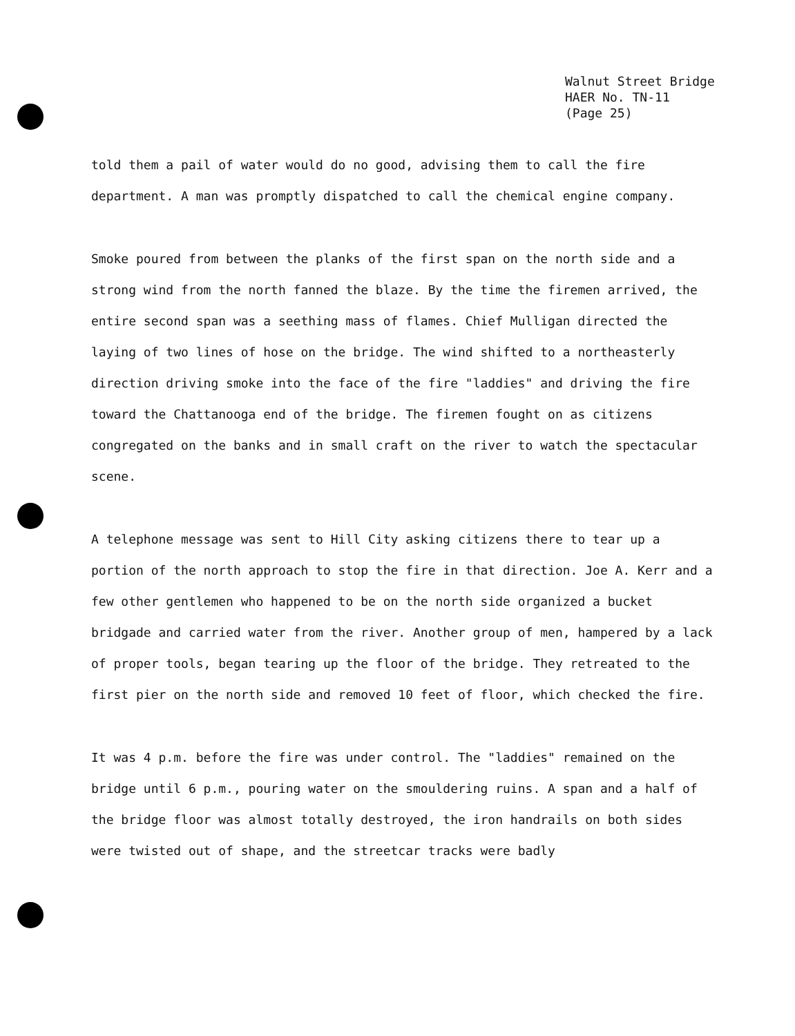Walnut Street Bridge
HAER No. TN-11
(Page 25)
told them a pail of water would do no good, advising them to call the fire department. A man was promptly dispatched to call the chemical engine company.
Smoke poured from between the planks of the first span on the north side and a strong wind from the north fanned the blaze. By the time the firemen arrived, the entire second span was a seething mass of flames. Chief Mulligan directed the laying of two lines of hose on the bridge. The wind shifted to a northeasterly direction driving smoke into the face of the fire "laddies" and driving the fire toward the Chattanooga end of the bridge. The firemen fought on as citizens congregated on the banks and in small craft on the river to watch the spectacular scene.
A telephone message was sent to Hill City asking citizens there to tear up a portion of the north approach to stop the fire in that direction. Joe A. Kerr and a few other gentlemen who happened to be on the north side organized a bucket bridgade and carried water from the river. Another group of men, hampered by a lack of proper tools, began tearing up the floor of the bridge. They retreated to the first pier on the north side and removed 10 feet of floor, which checked the fire.
It was 4 p.m. before the fire was under control. The "laddies" remained on the bridge until 6 p.m., pouring water on the smouldering ruins. A span and a half of the bridge floor was almost totally destroyed, the iron handrails on both sides were twisted out of shape, and the streetcar tracks were badly